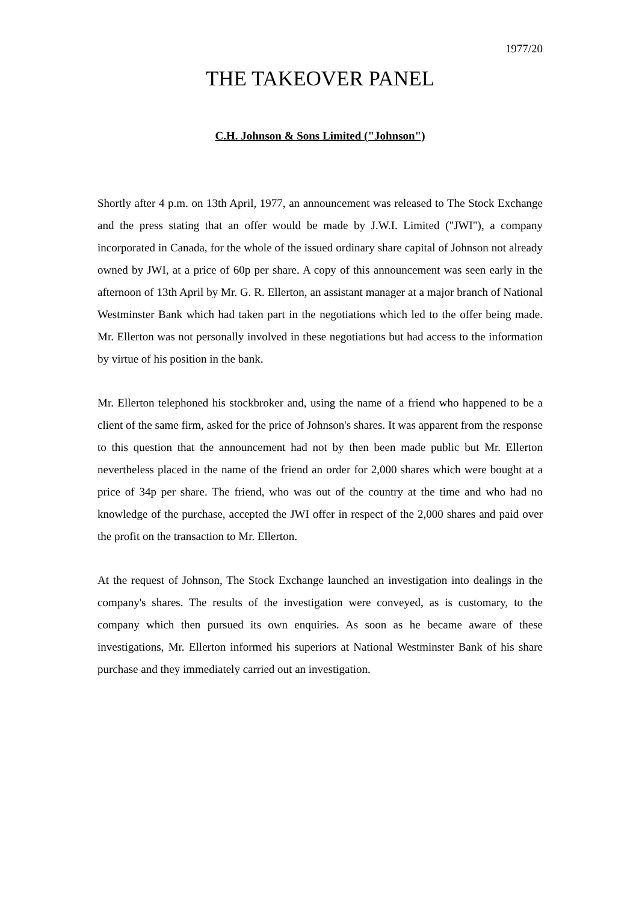1977/20
THE TAKEOVER PANEL
C.H. Johnson & Sons Limited ("Johnson")
Shortly after 4 p.m. on 13th April, 1977, an announcement was released to The Stock Exchange and the press stating that an offer would be made by J.W.I. Limited ("JWI"), a company incorporated in Canada, for the whole of the issued ordinary share capital of Johnson not already owned by JWI, at a price of 60p per share. A copy of this announcement was seen early in the afternoon of 13th April by Mr. G. R. Ellerton, an assistant manager at a major branch of National Westminster Bank which had taken part in the negotiations which led to the offer being made. Mr. Ellerton was not personally involved in these negotiations but had access to the information by virtue of his position in the bank.
Mr. Ellerton telephoned his stockbroker and, using the name of a friend who happened to be a client of the same firm, asked for the price of Johnson's shares. It was apparent from the response to this question that the announcement had not by then been made public but Mr. Ellerton nevertheless placed in the name of the friend an order for 2,000 shares which were bought at a price of 34p per share. The friend, who was out of the country at the time and who had no knowledge of the purchase, accepted the JWI offer in respect of the 2,000 shares and paid over the profit on the transaction to Mr. Ellerton.
At the request of Johnson, The Stock Exchange launched an investigation into dealings in the company's shares. The results of the investigation were conveyed, as is customary, to the company which then pursued its own enquiries. As soon as he became aware of these investigations, Mr. Ellerton informed his superiors at National Westminster Bank of his share purchase and they immediately carried out an investigation.